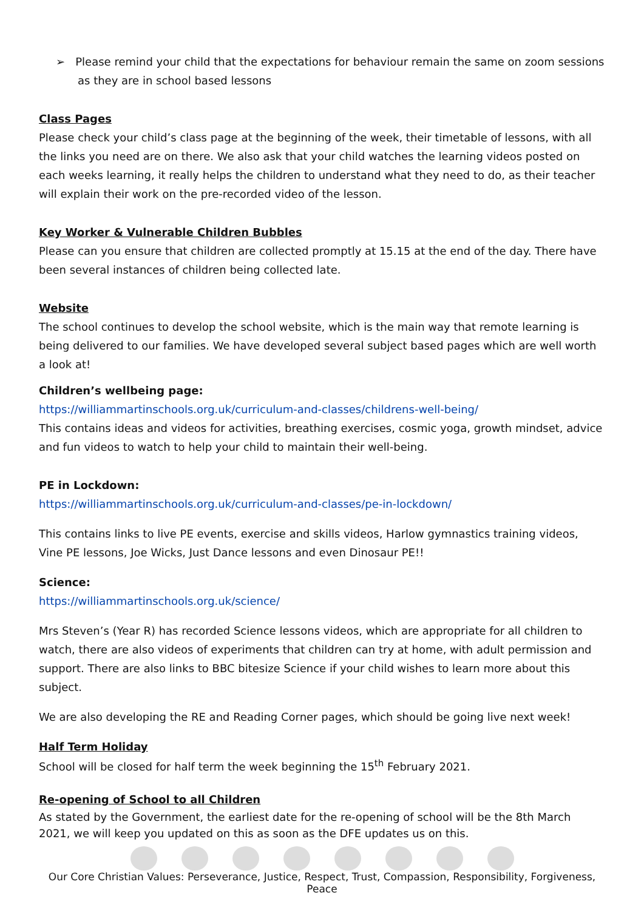➢ Please remind your child that the expectations for behaviour remain the same on zoom sessions as they are in school based lessons
Class Pages
Please check your child’s class page at the beginning of the week, their timetable of lessons, with all the links you need are on there. We also ask that your child watches the learning videos posted on each weeks learning, it really helps the children to understand what they need to do, as their teacher will explain their work on the pre-recorded video of the lesson.
Key Worker & Vulnerable Children Bubbles
Please can you ensure that children are collected promptly at 15.15 at the end of the day. There have been several instances of children being collected late.
Website
The school continues to develop the school website, which is the main way that remote learning is being delivered to our families. We have developed several subject based pages which are well worth a look at!
Children’s wellbeing page:
https://williammartinschools.org.uk/curriculum-and-classes/childrens-well-being/
This contains ideas and videos for activities, breathing exercises, cosmic yoga, growth mindset, advice and fun videos to watch to help your child to maintain their well-being.
PE in Lockdown:
https://williammartinschools.org.uk/curriculum-and-classes/pe-in-lockdown/
This contains links to live PE events, exercise and skills videos, Harlow gymnastics training videos, Vine PE lessons, Joe Wicks, Just Dance lessons and even Dinosaur PE!!
Science:
https://williammartinschools.org.uk/science/
Mrs Steven’s (Year R) has recorded Science lessons videos, which are appropriate for all children to watch, there are also videos of experiments that children can try at home, with adult permission and support. There are also links to BBC bitesize Science if your child wishes to learn more about this subject.
We are also developing the RE and Reading Corner pages, which should be going live next week!
Half Term Holiday
School will be closed for half term the week beginning the 15<sup>th</sup> February 2021.
Re-opening of School to all Children
As stated by the Government, the earliest date for the re-opening of school will be the 8th March 2021, we will keep you updated on this as soon as the DFE updates us on this.
Our Core Christian Values: Perseverance, Justice, Respect, Trust, Compassion, Responsibility, Forgiveness, Peace